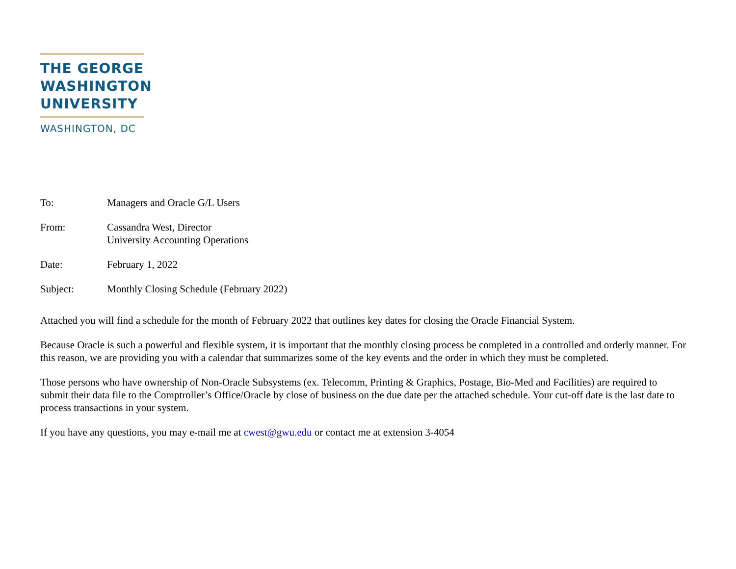THE GEORGE
WASHINGTON
UNIVERSITY
WASHINGTON, DC
To: Managers and Oracle G/L Users
From: Cassandra West, Director
University Accounting Operations
Date: February 1, 2022
Subject: Monthly Closing Schedule (February 2022)
Attached you will find a schedule for the month of February 2022 that outlines key dates for closing the Oracle Financial System.
Because Oracle is such a powerful and flexible system, it is important that the monthly closing process be completed in a controlled and orderly manner. For this reason, we are providing you with a calendar that summarizes some of the key events and the order in which they must be completed.
Those persons who have ownership of Non-Oracle Subsystems (ex. Telecomm, Printing & Graphics, Postage, Bio-Med and Facilities) are required to submit their data file to the Comptroller’s Office/Oracle by close of business on the due date per the attached schedule. Your cut-off date is the last date to process transactions in your system.
If you have any questions, you may e-mail me at cwest@gwu.edu or contact me at extension 3-4054